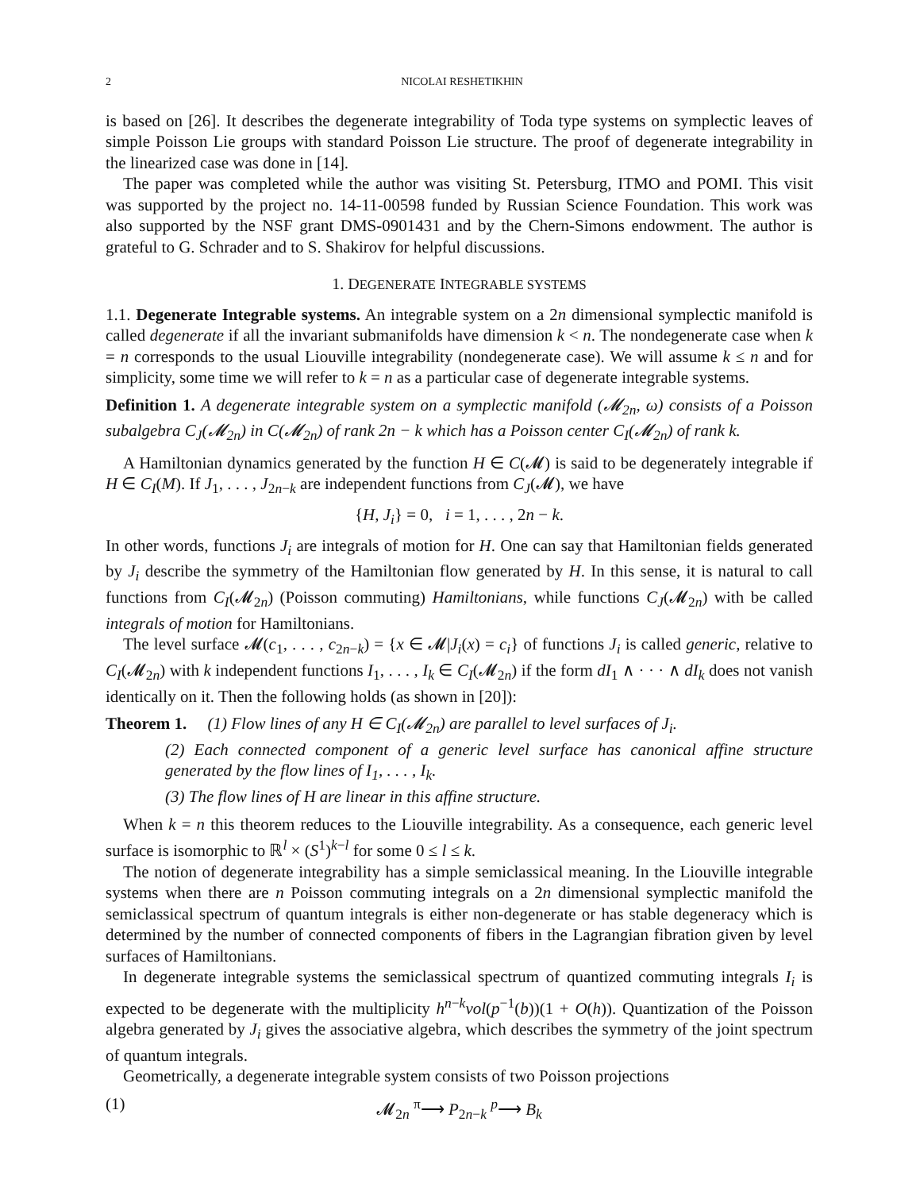2 NICOLAI RESHETIKHIN
is based on [26]. It describes the degenerate integrability of Toda type systems on symplectic leaves of simple Poisson Lie groups with standard Poisson Lie structure. The proof of degenerate integrability in the linearized case was done in [14].
The paper was completed while the author was visiting St. Petersburg, ITMO and POMI. This visit was supported by the project no. 14-11-00598 funded by Russian Science Foundation. This work was also supported by the NSF grant DMS-0901431 and by the Chern-Simons endowment. The author is grateful to G. Schrader and to S. Shakirov for helpful discussions.
1. DEGENERATE INTEGRABLE SYSTEMS
1.1. Degenerate Integrable systems. An integrable system on a 2n dimensional symplectic manifold is called degenerate if all the invariant submanifolds have dimension k < n. The nondegenerate case when k = n corresponds to the usual Liouville integrability (nondegenerate case). We will assume k ≤ n and for simplicity, some time we will refer to k = n as a particular case of degenerate integrable systems.
Definition 1. A degenerate integrable system on a symplectic manifold (𝓜<sub>2n</sub>, ω) consists of a Poisson subalgebra C<sub>J</sub>(𝓜<sub>2n</sub>) in C(𝓜<sub>2n</sub>) of rank 2n − k which has a Poisson center C<sub>I</sub>(𝓜<sub>2n</sub>) of rank k.
A Hamiltonian dynamics generated by the function H ∈ C(𝓜) is said to be degenerately integrable if H ∈ C<sub>I</sub>(M). If J<sub>1</sub>, . . . , J<sub>2n−k</sub> are independent functions from C<sub>J</sub>(𝓜), we have
{H, J<sub>i</sub>} = 0, i = 1, . . . , 2n − k.
In other words, functions J<sub>i</sub> are integrals of motion for H. One can say that Hamiltonian fields generated by J<sub>i</sub> describe the symmetry of the Hamiltonian flow generated by H. In this sense, it is natural to call functions from C<sub>I</sub>(𝓜<sub>2n</sub>) (Poisson commuting) Hamiltonians, while functions C<sub>J</sub>(𝓜<sub>2n</sub>) with be called integrals of motion for Hamiltonians.
The level surface 𝓜(c<sub>1</sub>, . . . , c<sub>2n−k</sub>) = {x ∈ 𝓜|J<sub>i</sub>(x) = c<sub>i</sub>} of functions J<sub>i</sub> is called generic, relative to C<sub>I</sub>(𝓜<sub>2n</sub>) with k independent functions I<sub>1</sub>, . . . , I<sub>k</sub> ∈ C<sub>I</sub>(𝓜<sub>2n</sub>) if the form dI<sub>1</sub> ∧ · · · ∧ dI<sub>k</sub> does not vanish identically on it. Then the following holds (as shown in [20]):
Theorem 1. (1) Flow lines of any H ∈ C<sub>I</sub>(𝓜<sub>2n</sub>) are parallel to level surfaces of J<sub>i</sub>.
(2) Each connected component of a generic level surface has canonical affine structure generated by the flow lines of I<sub>1</sub>, . . . , I<sub>k</sub>.
(3) The flow lines of H are linear in this affine structure.
When k = n this theorem reduces to the Liouville integrability. As a consequence, each generic level surface is isomorphic to ℝ<sup>l</sup> × (S<sup>1</sup>)<sup>k−l</sup> for some 0 ≤ l ≤ k.
The notion of degenerate integrability has a simple semiclassical meaning. In the Liouville integrable systems when there are n Poisson commuting integrals on a 2n dimensional symplectic manifold the semiclassical spectrum of quantum integrals is either non-degenerate or has stable degeneracy which is determined by the number of connected components of fibers in the Lagrangian fibration given by level surfaces of Hamiltonians.
In degenerate integrable systems the semiclassical spectrum of quantized commuting integrals I<sub>i</sub> is expected to be degenerate with the multiplicity h<sup>n−k</sup>vol(p<sup>−1</sup>(b))(1 + O(h)). Quantization of the Poisson algebra generated by J<sub>i</sub> gives the associative algebra, which describes the symmetry of the joint spectrum of quantum integrals.
Geometrically, a degenerate integrable system consists of two Poisson projections
(1) 𝓜<sub>2n</sub> <sup>π</sup>⟶ P<sub>2n−k</sub> <sup>p</sup>⟶ B<sub>k</sub>